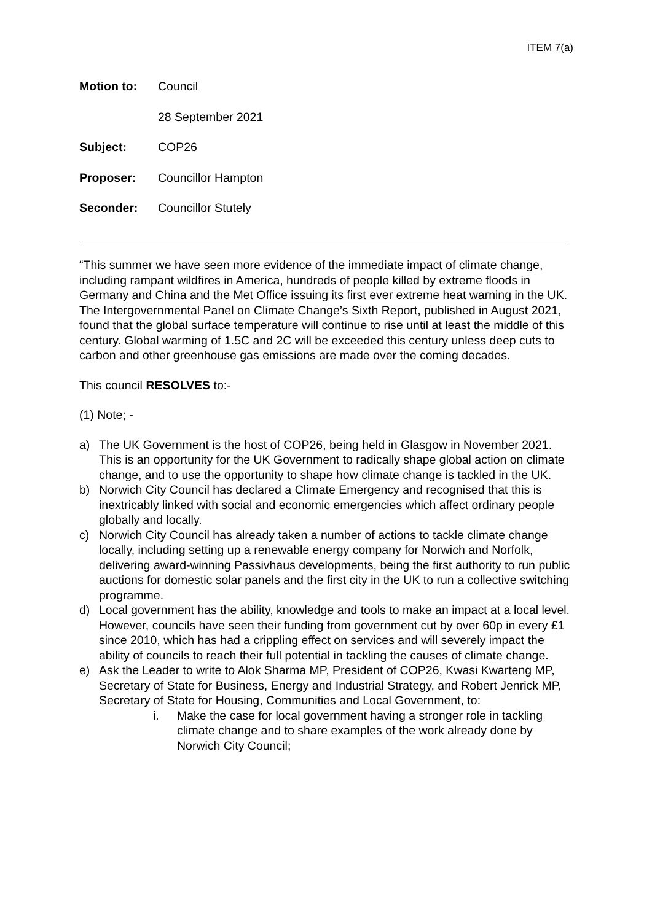ITEM 7(a)
| Motion to: | Council |
| | 28 September 2021 |
| Subject: | COP26 |
| Proposer: | Councillor Hampton |
| Seconder: | Councillor Stutely |
“This summer we have seen more evidence of the immediate impact of climate change, including rampant wildfires in America, hundreds of people killed by extreme floods in Germany and China and the Met Office issuing its first ever extreme heat warning in the UK. The Intergovernmental Panel on Climate Change’s Sixth Report, published in August 2021, found that the global surface temperature will continue to rise until at least the middle of this century. Global warming of 1.5C and 2C will be exceeded this century unless deep cuts to carbon and other greenhouse gas emissions are made over the coming decades.
This council RESOLVES to:-
(1) Note; -
a) The UK Government is the host of COP26, being held in Glasgow in November 2021. This is an opportunity for the UK Government to radically shape global action on climate change, and to use the opportunity to shape how climate change is tackled in the UK.
b) Norwich City Council has declared a Climate Emergency and recognised that this is inextricably linked with social and economic emergencies which affect ordinary people globally and locally.
c) Norwich City Council has already taken a number of actions to tackle climate change locally, including setting up a renewable energy company for Norwich and Norfolk, delivering award-winning Passivhaus developments, being the first authority to run public auctions for domestic solar panels and the first city in the UK to run a collective switching programme.
d) Local government has the ability, knowledge and tools to make an impact at a local level. However, councils have seen their funding from government cut by over 60p in every £1 since 2010, which has had a crippling effect on services and will severely impact the ability of councils to reach their full potential in tackling the causes of climate change.
e) Ask the Leader to write to Alok Sharma MP, President of COP26, Kwasi Kwarteng MP, Secretary of State for Business, Energy and Industrial Strategy, and Robert Jenrick MP, Secretary of State for Housing, Communities and Local Government, to:
i. Make the case for local government having a stronger role in tackling climate change and to share examples of the work already done by Norwich City Council;